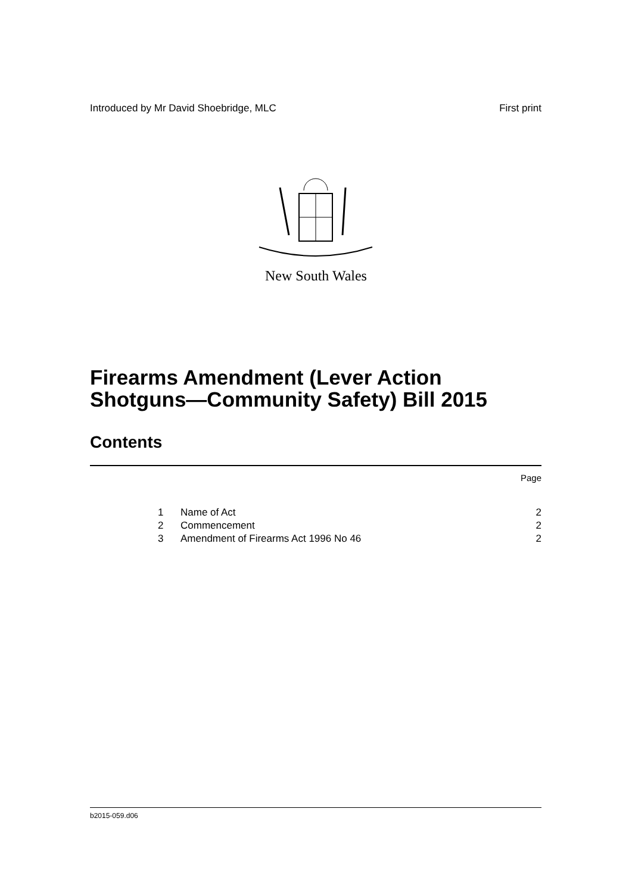Introduced by Mr David Shoebridge, MLC First print
New South Wales
Firearms Amendment (Lever Action
Shotguns—Community Safety) Bill 2015
Contents
Page
1 Name of Act 2
2 Commencement 2
3 Amendment of Firearms Act 1996 No 46 2
b2015-059.d06